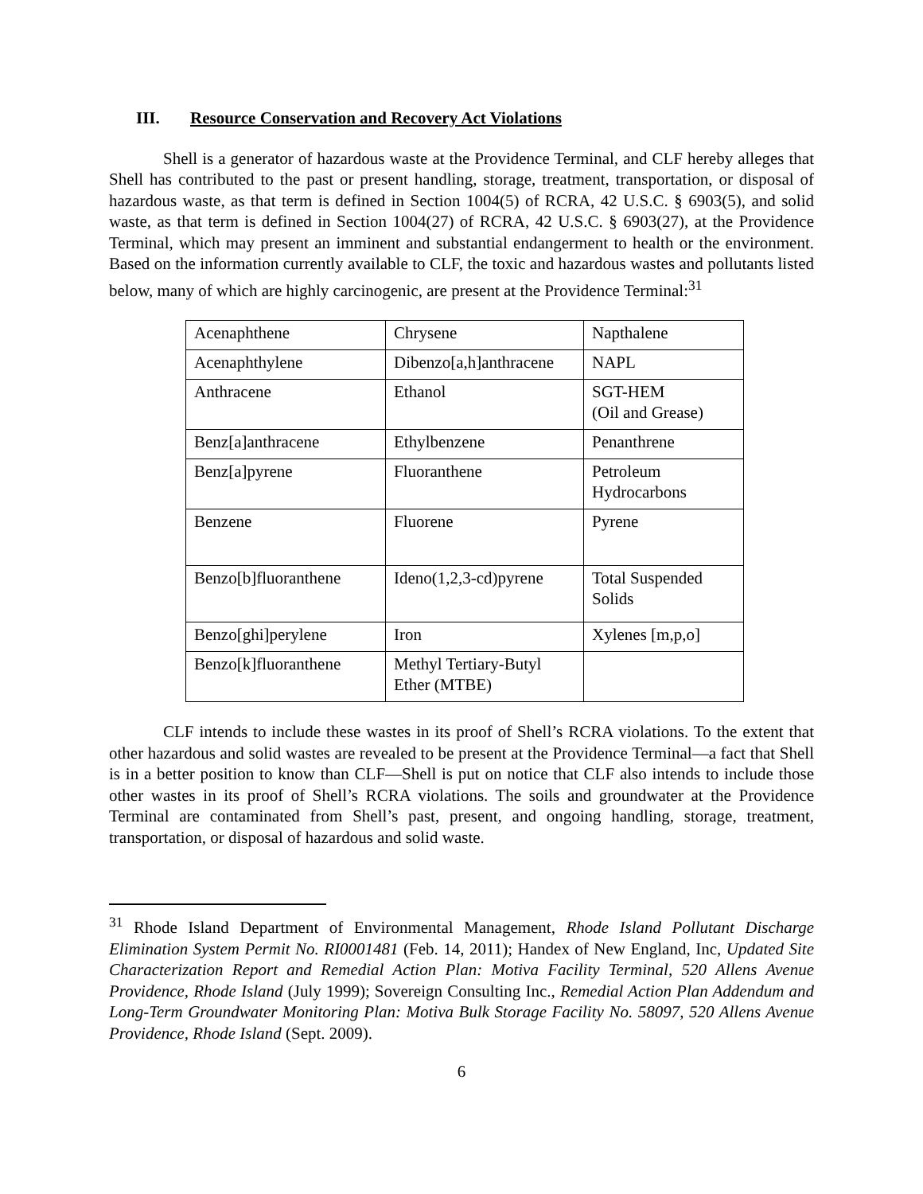III. Resource Conservation and Recovery Act Violations
Shell is a generator of hazardous waste at the Providence Terminal, and CLF hereby alleges that Shell has contributed to the past or present handling, storage, treatment, transportation, or disposal of hazardous waste, as that term is defined in Section 1004(5) of RCRA, 42 U.S.C. § 6903(5), and solid waste, as that term is defined in Section 1004(27) of RCRA, 42 U.S.C. § 6903(27), at the Providence Terminal, which may present an imminent and substantial endangerment to health or the environment. Based on the information currently available to CLF, the toxic and hazardous wastes and pollutants listed below, many of which are highly carcinogenic, are present at the Providence Terminal:<sup>31</sup>
| Acenaphthene | Chrysene | Napthalene |
| Acenaphthylene | Dibenzo[a,h]anthracene | NAPL |
| Anthracene | Ethanol | SGT-HEM (Oil and Grease) |
| Benz[a]anthracene | Ethylbenzene | Penanthrene |
| Benz[a]pyrene | Fluoranthene | Petroleum Hydrocarbons |
| Benzene | Fluorene | Pyrene |
| Benzo[b]fluoranthene | Ideno(1,2,3-cd)pyrene | Total Suspended Solids |
| Benzo[ghi]perylene | Iron | Xylenes [m,p,o] |
| Benzo[k]fluoranthene | Methyl Tertiary-Butyl Ether (MTBE) | |
CLF intends to include these wastes in its proof of Shell’s RCRA violations. To the extent that other hazardous and solid wastes are revealed to be present at the Providence Terminal—a fact that Shell is in a better position to know than CLF—Shell is put on notice that CLF also intends to include those other wastes in its proof of Shell’s RCRA violations. The soils and groundwater at the Providence Terminal are contaminated from Shell’s past, present, and ongoing handling, storage, treatment, transportation, or disposal of hazardous and solid waste.
<sup>31</sup> Rhode Island Department of Environmental Management, Rhode Island Pollutant Discharge Elimination System Permit No. RI0001481 (Feb. 14, 2011); Handex of New England, Inc, Updated Site Characterization Report and Remedial Action Plan: Motiva Facility Terminal, 520 Allens Avenue Providence, Rhode Island (July 1999); Sovereign Consulting Inc., Remedial Action Plan Addendum and Long-Term Groundwater Monitoring Plan: Motiva Bulk Storage Facility No. 58097, 520 Allens Avenue Providence, Rhode Island (Sept. 2009).
6